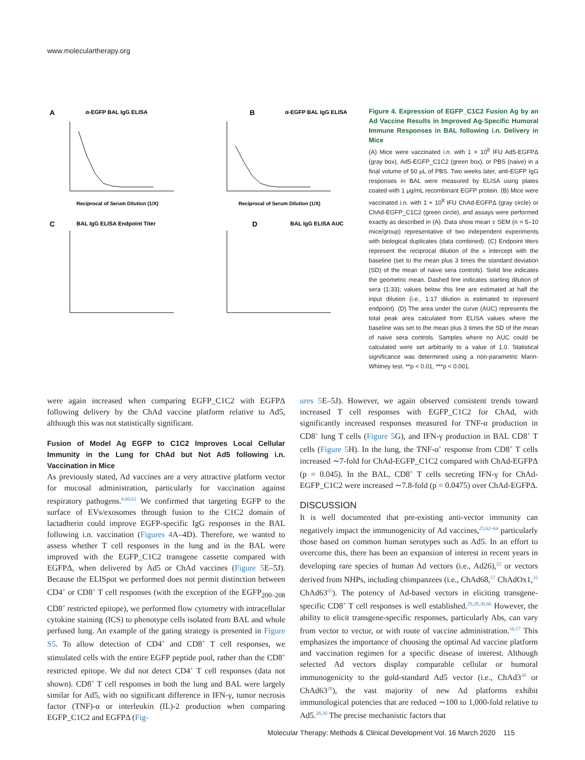www.moleculartherapy.org
A
α-EGFP BAL IgG ELISA
Reciprocal of Serum Dilution (1/X)
B
α-EGFP BAL IgG ELISA
Reciprocal of Serum Dilution (1/X)
C
BAL IgG ELISA Endpoint Titer
D
BAL IgG ELISA AUC
Figure 4. Expression of EGFP_C1C2 Fusion Ag by an Ad Vaccine Results in Improved Ag-Specific Humoral Immune Responses in BAL following i.n. Delivery in Mice
(A) Mice were vaccinated i.n. with 1 × 10<sup>8</sup> IFU Ad5-EGFPΔ (gray box), Ad5-EGFP_C1C2 (green box), or PBS (naive) in a final volume of 50 μL of PBS. Two weeks later, anti-EGFP IgG responses in BAL were measured by ELISA using plates coated with 1 μg/mL recombinant EGFP protein. (B) Mice were vaccinated i.n. with 1 × 10<sup>8</sup> IFU ChAd-EGFPΔ (gray circle) or ChAd-EGFP_C1C2 (green circle), and assays were performed exactly as described in (A). Data show mean ± SEM (n = 5–10 mice/group) representative of two independent experiments with biological duplicates (data combined). (C) Endpoint titers represent the reciprocal dilution of the x intercept with the baseline (set to the mean plus 3 times the standard deviation (SD) of the mean of naive sera controls). Solid line indicates the geometric mean. Dashed line indicates starting dilution of sera (1:33); values below this line are estimated at half the input dilution (i.e., 1:17 dilution is estimated to represent endpoint). (D) The area under the curve (AUC) represents the total peak area calculated from ELISA values where the baseline was set to the mean plus 3 times the SD of the mean of naive sera controls. Samples where no AUC could be calculated were set arbitrarily to a value of 1.0. Statistical significance was determined using a non-parametric Mann-Whitney test. **p < 0.01, ***p < 0.001.
were again increased when comparing EGFP_C1C2 with EGFPΔ following delivery by the ChAd vaccine platform relative to Ad5, although this was not statistically significant.
Fusion of Model Ag EGFP to C1C2 Improves Local Cellular Immunity in the Lung for ChAd but Not Ad5 following i.n. Vaccination in Mice
As previously stated, Ad vaccines are a very attractive platform vector for mucosal administration, particularly for vaccination against respiratory pathogens.<sup>8,60,61</sup> We confirmed that targeting EGFP to the surface of EVs/exosomes through fusion to the C1C2 domain of lactadherin could improve EGFP-specific IgG responses in the BAL following i.n. vaccination (Figures 4 A–4D). Therefore, we wanted to assess whether T cell responses in the lung and in the BAL were improved with the EGFP_C1C2 transgene cassette compared with EGFPΔ, when delivered by Ad5 or ChAd vaccines (Figure 5 E–5J). Because the ELISpot we performed does not permit distinction between CD4<sup>+</sup> or CD8<sup>+</sup> T cell responses (with the exception of the EGFP<sub>200–208</sub> CD8<sup>+</sup> restricted epitope), we performed flow cytometry with intracellular cytokine staining (ICS) to phenotype cells isolated from BAL and whole perfused lung. An example of the gating strategy is presented in Figure S5. To allow detection of CD4<sup>+</sup> and CD8<sup>+</sup> T cell responses, we stimulated cells with the entire EGFP peptide pool, rather than the CD8<sup>+</sup> restricted epitope. We did not detect CD4<sup>+</sup> T cell responses (data not shown). CD8<sup>+</sup> T cell responses in both the lung and BAL were largely similar for Ad5, with no significant difference in IFN-γ, tumor necrosis factor (TNF)-α or interleukin (IL)-2 production when comparing EGFP_C1C2 and EGFPΔ (Fig-
ures 5 E–5J). However, we again observed consistent trends toward increased T cell responses with EGFP_C1C2 for ChAd, with significantly increased responses measured for TNF-α production in CD8<sup>+</sup> lung T cells (Figure 5 G), and IFN-γ production in BAL CD8<sup>+</sup> T cells (Figure 5 H). In the lung, the TNF-α<sup>+</sup> response from CD8<sup>+</sup> T cells increased ∼7-fold for ChAd-EGFP_C1C2 compared with ChAd-EGFPΔ (p = 0.045). In the BAL, CD8<sup>+</sup> T cells secreting IFN-γ for ChAd-EGFP_C1C2 were increased ∼7.8-fold (p = 0.0475) over ChAd-EGFPΔ.
DISCUSSION
It is well documented that pre-existing anti-vector immunity can negatively impact the immunogenicity of Ad vaccines,<sup>25,62–64</sup> particularly those based on common human serotypes such as Ad5. In an effort to overcome this, there has been an expansion of interest in recent years in developing rare species of human Ad vectors (i.e., Ad26),<sup>22</sup> or vectors derived from NHPs, including chimpanzees (i.e., ChAd68,<sup>57</sup> ChAdOx1,<sup>32</sup> ChAd63<sup>65</sup>). The potency of Ad-based vectors in eliciting transgene-specific CD8<sup>+</sup> T cell responses is well established.<sup>20,28,30,66</sup> However, the ability to elicit transgene-specific responses, particularly Abs, can vary from vector to vector, or with route of vaccine administration.<sup>56,57</sup> This emphasizes the importance of choosing the optimal Ad vaccine platform and vaccination regimen for a specific disease of interest. Although selected Ad vectors display comparable cellular or humoral immunogenicity to the gold-standard Ad5 vector (i.e., ChAd3<sup>30</sup> or ChAd63<sup>28</sup>), the vast majority of new Ad platforms exhibit immunological potencies that are reduced ∼100 to 1,000-fold relative to Ad5.<sup>28,30</sup> The precise mechanistic factors that
Molecular Therapy: Methods & Clinical Development Vol. 16 March 2020 115